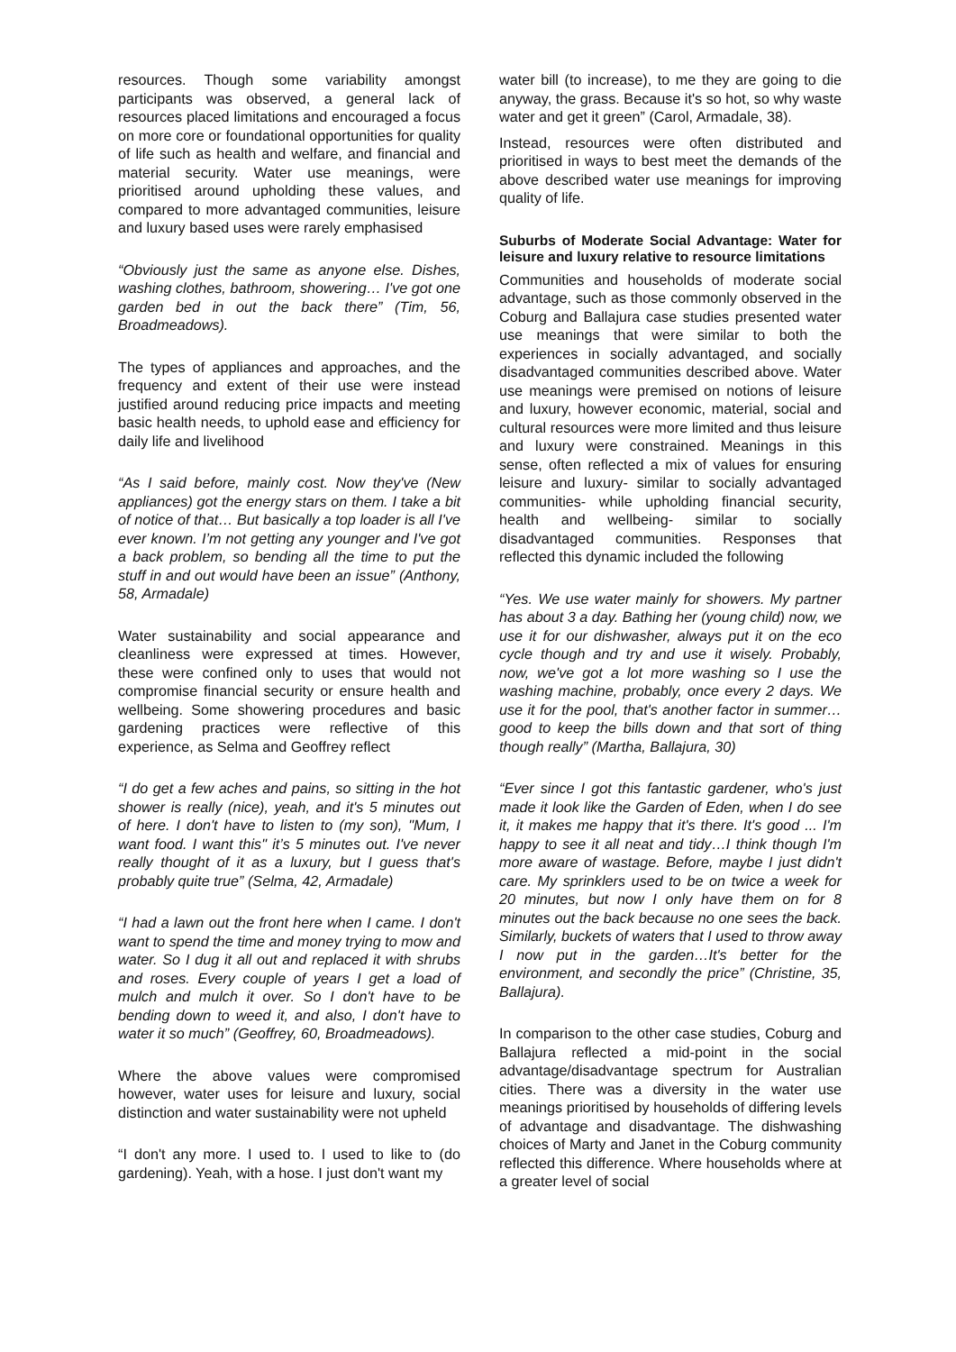resources. Though some variability amongst participants was observed, a general lack of resources placed limitations and encouraged a focus on more core or foundational opportunities for quality of life such as health and welfare, and financial and material security. Water use meanings, were prioritised around upholding these values, and compared to more advantaged communities, leisure and luxury based uses were rarely emphasised
“Obviously just the same as anyone else. Dishes, washing clothes, bathroom, showering… I've got one garden bed in out the back there” (Tim, 56, Broadmeadows).
The types of appliances and approaches, and the frequency and extent of their use were instead justified around reducing price impacts and meeting basic health needs, to uphold ease and efficiency for daily life and livelihood
“As I said before, mainly cost. Now they've (New appliances) got the energy stars on them. I take a bit of notice of that… But basically a top loader is all I've ever known. I’m not getting any younger and I've got a back problem, so bending all the time to put the stuff in and out would have been an issue” (Anthony, 58, Armadale)
Water sustainability and social appearance and cleanliness were expressed at times. However, these were confined only to uses that would not compromise financial security or ensure health and wellbeing. Some showering procedures and basic gardening practices were reflective of this experience, as Selma and Geoffrey reflect
“I do get a few aches and pains, so sitting in the hot shower is really (nice), yeah, and it's 5 minutes out of here. I don't have to listen to (my son), "Mum, I want food. I want this" it’s 5 minutes out. I've never really thought of it as a luxury, but I guess that's probably quite true” (Selma, 42, Armadale)
“I had a lawn out the front here when I came. I don't want to spend the time and money trying to mow and water. So I dug it all out and replaced it with shrubs and roses. Every couple of years I get a load of mulch and mulch it over. So I don't have to be bending down to weed it, and also, I don't have to water it so much” (Geoffrey, 60, Broadmeadows).
Where the above values were compromised however, water uses for leisure and luxury, social distinction and water sustainability were not upheld
“I don't any more. I used to. I used to like to (do gardening). Yeah, with a hose. I just don't want my
water bill (to increase), to me they are going to die anyway, the grass. Because it's so hot, so why waste water and get it green” (Carol, Armadale, 38).
Instead, resources were often distributed and prioritised in ways to best meet the demands of the above described water use meanings for improving quality of life.
Suburbs of Moderate Social Advantage: Water for leisure and luxury relative to resource limitations
Communities and households of moderate social advantage, such as those commonly observed in the Coburg and Ballajura case studies presented water use meanings that were similar to both the experiences in socially advantaged, and socially disadvantaged communities described above. Water use meanings were premised on notions of leisure and luxury, however economic, material, social and cultural resources were more limited and thus leisure and luxury were constrained. Meanings in this sense, often reflected a mix of values for ensuring leisure and luxury- similar to socially advantaged communities- while upholding financial security, health and wellbeing- similar to socially disadvantaged communities. Responses that reflected this dynamic included the following
“Yes. We use water mainly for showers. My partner has about 3 a day. Bathing her (young child) now, we use it for our dishwasher, always put it on the eco cycle though and try and use it wisely. Probably, now, we've got a lot more washing so I use the washing machine, probably, once every 2 days. We use it for the pool, that's another factor in summer…good to keep the bills down and that sort of thing though really” (Martha, Ballajura, 30)
“Ever since I got this fantastic gardener, who's just made it look like the Garden of Eden, when I do see it, it makes me happy that it's there. It's good ... I'm happy to see it all neat and tidy…I think though I'm more aware of wastage. Before, maybe I just didn't care. My sprinklers used to be on twice a week for 20 minutes, but now I only have them on for 8 minutes out the back because no one sees the back. Similarly, buckets of waters that I used to throw away I now put in the garden…It's better for the environment, and secondly the price” (Christine, 35, Ballajura).
In comparison to the other case studies, Coburg and Ballajura reflected a mid-point in the social advantage/disadvantage spectrum for Australian cities. There was a diversity in the water use meanings prioritised by households of differing levels of advantage and disadvantage. The dishwashing choices of Marty and Janet in the Coburg community reflected this difference. Where households where at a greater level of social